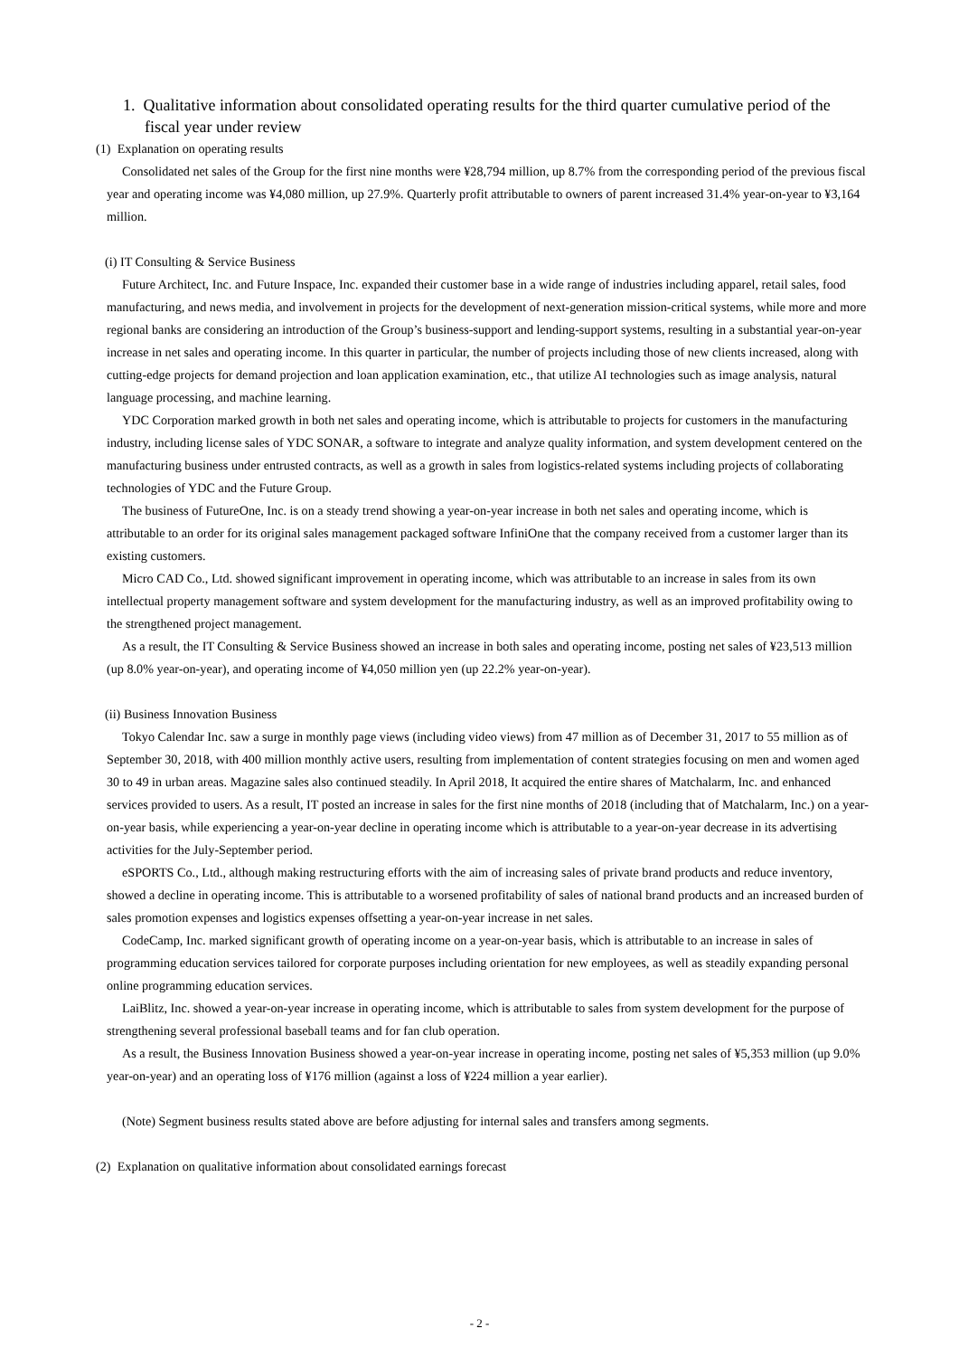1. Qualitative information about consolidated operating results for the third quarter cumulative period of the fiscal year under review
(1) Explanation on operating results
Consolidated net sales of the Group for the first nine months were ¥28,794 million, up 8.7% from the corresponding period of the previous fiscal year and operating income was ¥4,080 million, up 27.9%. Quarterly profit attributable to owners of parent increased 31.4% year-on-year to ¥3,164 million.
(i) IT Consulting & Service Business
Future Architect, Inc. and Future Inspace, Inc. expanded their customer base in a wide range of industries including apparel, retail sales, food manufacturing, and news media, and involvement in projects for the development of next-generation mission-critical systems, while more and more regional banks are considering an introduction of the Group’s business-support and lending-support systems, resulting in a substantial year-on-year increase in net sales and operating income. In this quarter in particular, the number of projects including those of new clients increased, along with cutting-edge projects for demand projection and loan application examination, etc., that utilize AI technologies such as image analysis, natural language processing, and machine learning.
YDC Corporation marked growth in both net sales and operating income, which is attributable to projects for customers in the manufacturing industry, including license sales of YDC SONAR, a software to integrate and analyze quality information, and system development centered on the manufacturing business under entrusted contracts, as well as a growth in sales from logistics-related systems including projects of collaborating technologies of YDC and the Future Group.
The business of FutureOne, Inc. is on a steady trend showing a year-on-year increase in both net sales and operating income, which is attributable to an order for its original sales management packaged software InfiniOne that the company received from a customer larger than its existing customers.
Micro CAD Co., Ltd. showed significant improvement in operating income, which was attributable to an increase in sales from its own intellectual property management software and system development for the manufacturing industry, as well as an improved profitability owing to the strengthened project management.
As a result, the IT Consulting & Service Business showed an increase in both sales and operating income, posting net sales of ¥23,513 million (up 8.0% year-on-year), and operating income of ¥4,050 million yen (up 22.2% year-on-year).
(ii) Business Innovation Business
Tokyo Calendar Inc. saw a surge in monthly page views (including video views) from 47 million as of December 31, 2017 to 55 million as of September 30, 2018, with 400 million monthly active users, resulting from implementation of content strategies focusing on men and women aged 30 to 49 in urban areas. Magazine sales also continued steadily. In April 2018, It acquired the entire shares of Matchalarm, Inc. and enhanced services provided to users. As a result, IT posted an increase in sales for the first nine months of 2018 (including that of Matchalarm, Inc.) on a year-on-year basis, while experiencing a year-on-year decline in operating income which is attributable to a year-on-year decrease in its advertising activities for the July-September period.
eSPORTS Co., Ltd., although making restructuring efforts with the aim of increasing sales of private brand products and reduce inventory, showed a decline in operating income. This is attributable to a worsened profitability of sales of national brand products and an increased burden of sales promotion expenses and logistics expenses offsetting a year-on-year increase in net sales.
CodeCamp, Inc. marked significant growth of operating income on a year-on-year basis, which is attributable to an increase in sales of programming education services tailored for corporate purposes including orientation for new employees, as well as steadily expanding personal online programming education services.
LaiBlitz, Inc. showed a year-on-year increase in operating income, which is attributable to sales from system development for the purpose of strengthening several professional baseball teams and for fan club operation.
As a result, the Business Innovation Business showed a year-on-year increase in operating income, posting net sales of ¥5,353 million (up 9.0% year-on-year) and an operating loss of ¥176 million (against a loss of ¥224 million a year earlier).
(Note) Segment business results stated above are before adjusting for internal sales and transfers among segments.
(2) Explanation on qualitative information about consolidated earnings forecast
- 2 -